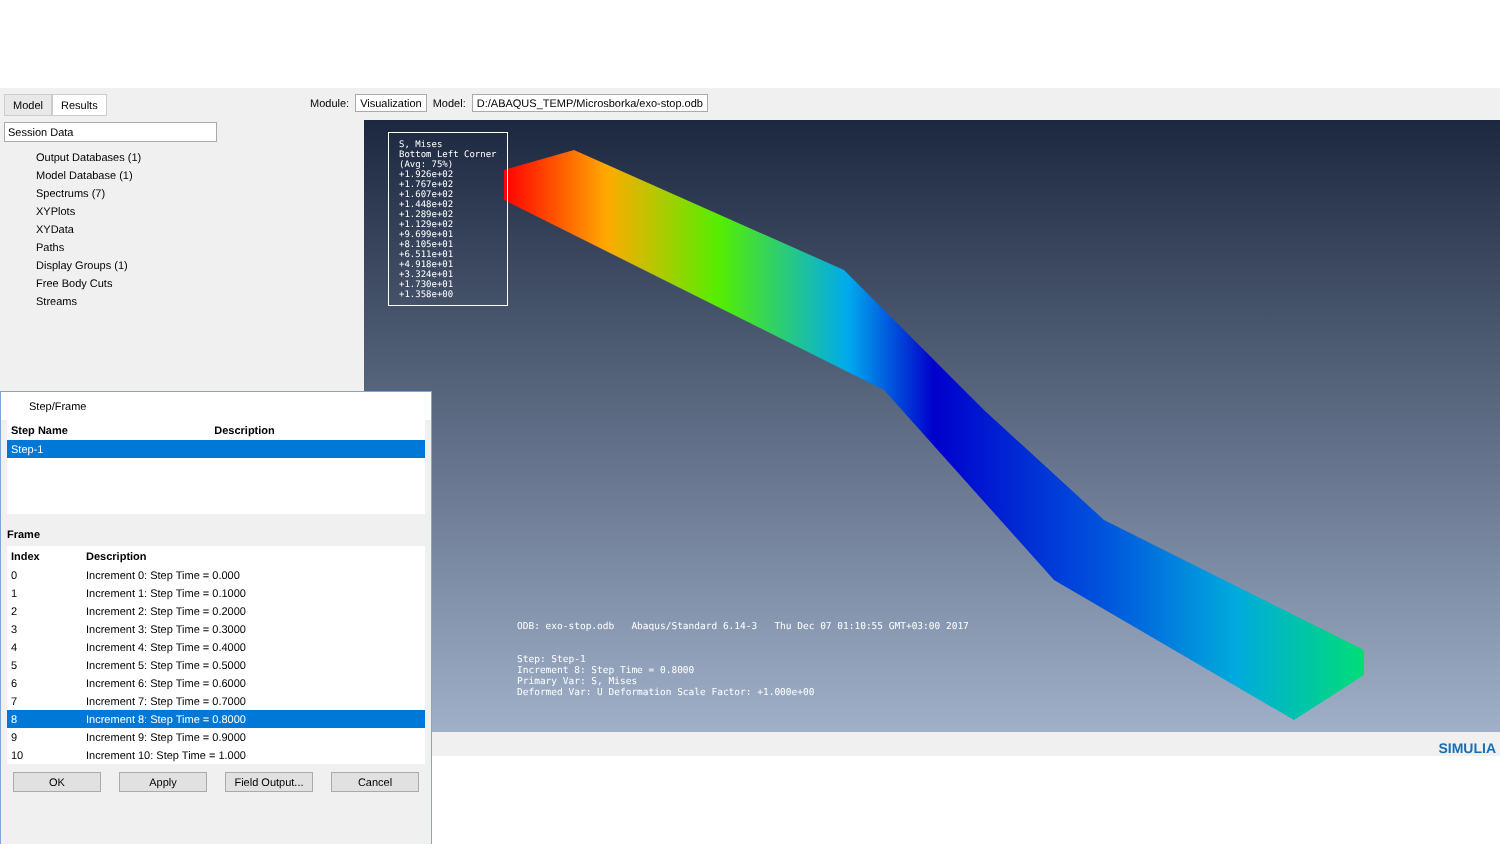Model Results
Session Data
Output Databases (1)
Model Database (1)
Spectrums (7)
XYPlots
XYData
Paths
Display Groups (1)
Free Body Cuts
Streams
Module: Visualization Model: D:/ABAQUS_TEMP/Microsborka/exo-stop.odb
S, Mises
Bottom Left Corner
(Avg: 75%)
+1.926e+02
+1.767e+02
+1.607e+02
+1.448e+02
+1.289e+02
+1.129e+02
+9.699e+01
+8.105e+01
+6.511e+01
+4.918e+01
+3.324e+01
+1.730e+01
+1.358e+00
ODB: exo-stop.odb Abaqus/Standard 6.14-3 Thu Dec 07 01:10:55 GMT+03:00 2017
Step: Step-1
Increment 8: Step Time = 0.8000
Primary Var: S, Mises
Deformed Var: U Deformation Scale Factor: +1.000e+00
Step/Frame
| Step Name | Description |
| --- | --- |
| Step-1 | |
Frame
| Index | Description |
| --- | --- |
| 0 | Increment 0: Step Time = 0.000 |
| 1 | Increment 1: Step Time = 0.1000 |
| 2 | Increment 2: Step Time = 0.2000 |
| 3 | Increment 3: Step Time = 0.3000 |
| 4 | Increment 4: Step Time = 0.4000 |
| 5 | Increment 5: Step Time = 0.5000 |
| 6 | Increment 6: Step Time = 0.6000 |
| 7 | Increment 7: Step Time = 0.7000 |
| 8 | Increment 8: Step Time = 0.8000 |
| 9 | Increment 9: Step Time = 0.9000 |
| 10 | Increment 10: Step Time = 1.000 |
OK Apply Field Output... Cancel
SIMULIA